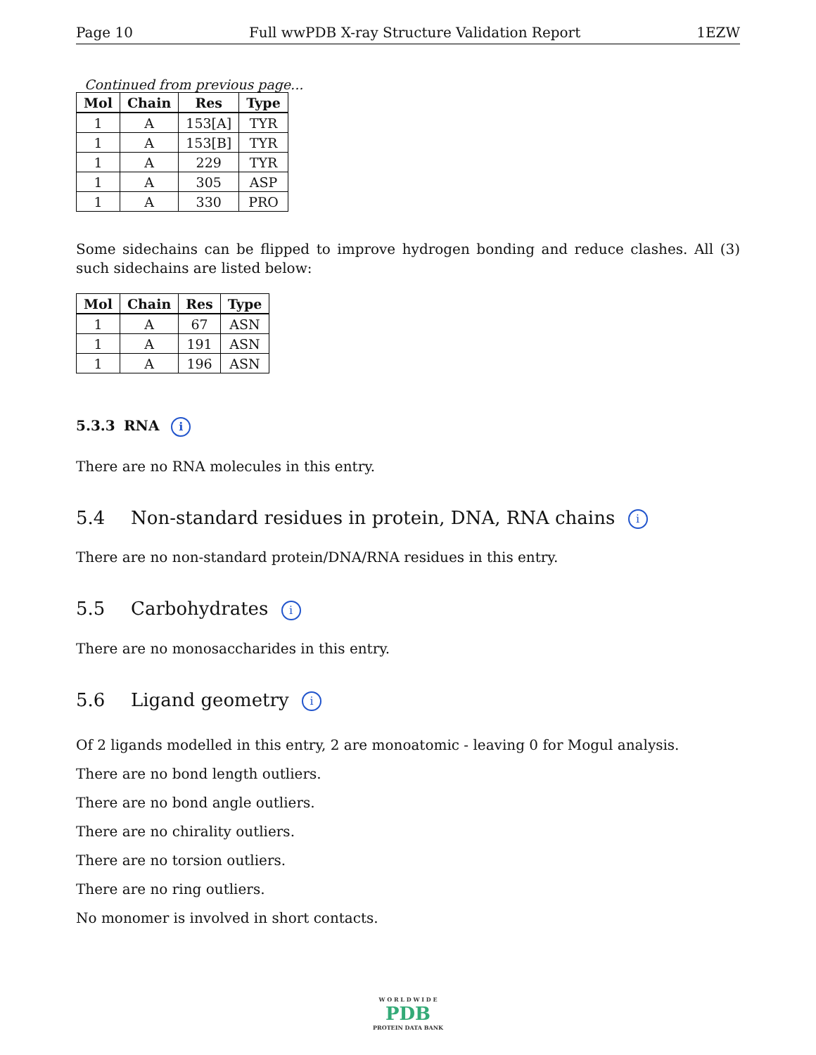Page 10 Full wwPDB X-ray Structure Validation Report 1EZW
Continued from previous page...
| Mol | Chain | Res | Type |
| --- | --- | --- | --- |
| 1 | A | 153[A] | TYR |
| 1 | A | 153[B] | TYR |
| 1 | A | 229 | TYR |
| 1 | A | 305 | ASP |
| 1 | A | 330 | PRO |
Some sidechains can be flipped to improve hydrogen bonding and reduce clashes. All (3) such sidechains are listed below:
| Mol | Chain | Res | Type |
| --- | --- | --- | --- |
| 1 | A | 67 | ASN |
| 1 | A | 191 | ASN |
| 1 | A | 196 | ASN |
5.3.3 RNA i
There are no RNA molecules in this entry.
5.4 Non-standard residues in protein, DNA, RNA chains i
There are no non-standard protein/DNA/RNA residues in this entry.
5.5 Carbohydrates i
There are no monosaccharides in this entry.
5.6 Ligand geometry i
Of 2 ligands modelled in this entry, 2 are monoatomic - leaving 0 for Mogul analysis.
There are no bond length outliers.
There are no bond angle outliers.
There are no chirality outliers.
There are no torsion outliers.
There are no ring outliers.
No monomer is involved in short contacts.
W O R L D W I D E
PDB
PROTEIN DATA BANK